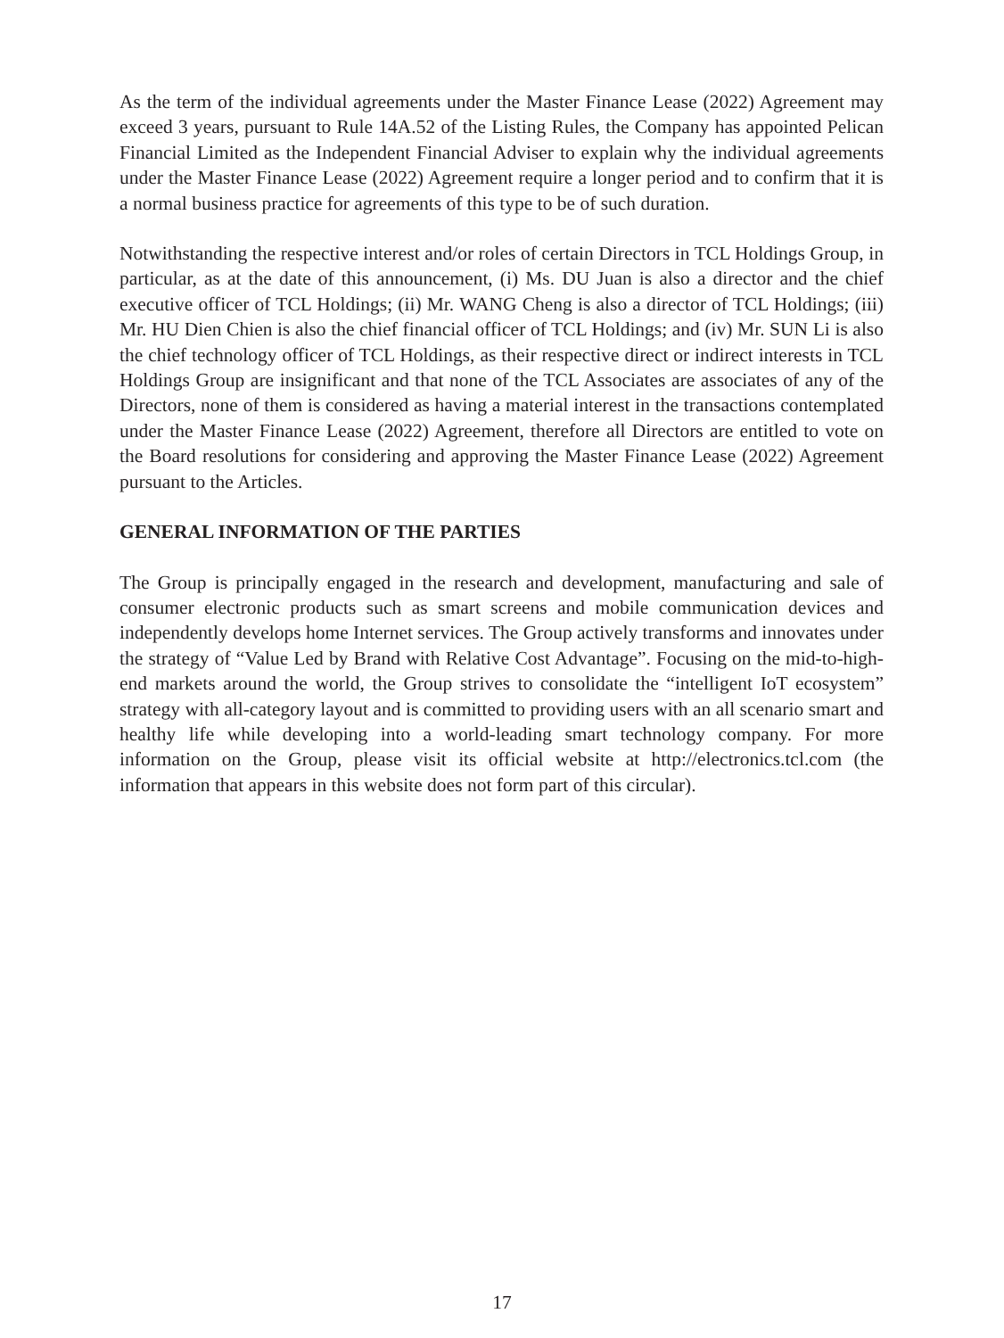As the term of the individual agreements under the Master Finance Lease (2022) Agreement may exceed 3 years, pursuant to Rule 14A.52 of the Listing Rules, the Company has appointed Pelican Financial Limited as the Independent Financial Adviser to explain why the individual agreements under the Master Finance Lease (2022) Agreement require a longer period and to confirm that it is a normal business practice for agreements of this type to be of such duration.
Notwithstanding the respective interest and/or roles of certain Directors in TCL Holdings Group, in particular, as at the date of this announcement, (i) Ms. DU Juan is also a director and the chief executive officer of TCL Holdings; (ii) Mr. WANG Cheng is also a director of TCL Holdings; (iii) Mr. HU Dien Chien is also the chief financial officer of TCL Holdings; and (iv) Mr. SUN Li is also the chief technology officer of TCL Holdings, as their respective direct or indirect interests in TCL Holdings Group are insignificant and that none of the TCL Associates are associates of any of the Directors, none of them is considered as having a material interest in the transactions contemplated under the Master Finance Lease (2022) Agreement, therefore all Directors are entitled to vote on the Board resolutions for considering and approving the Master Finance Lease (2022) Agreement pursuant to the Articles.
GENERAL INFORMATION OF THE PARTIES
The Group is principally engaged in the research and development, manufacturing and sale of consumer electronic products such as smart screens and mobile communication devices and independently develops home Internet services. The Group actively transforms and innovates under the strategy of “Value Led by Brand with Relative Cost Advantage”. Focusing on the mid-to-high-end markets around the world, the Group strives to consolidate the “intelligent IoT ecosystem” strategy with all-category layout and is committed to providing users with an all scenario smart and healthy life while developing into a world-leading smart technology company. For more information on the Group, please visit its official website at http://electronics.tcl.com (the information that appears in this website does not form part of this circular).
17